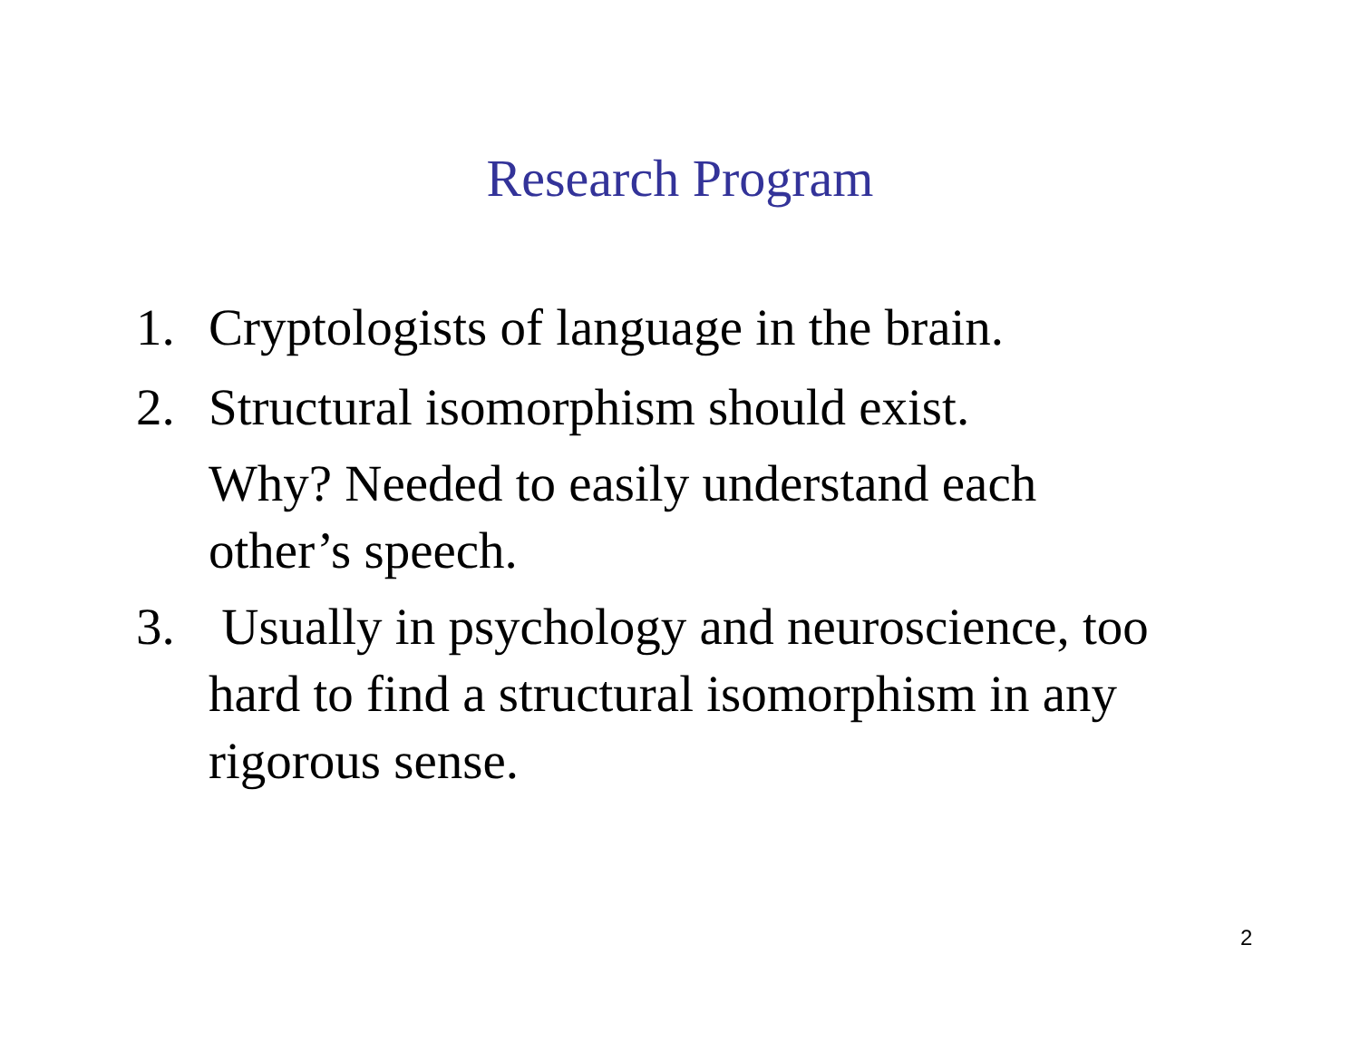Research Program
1. Cryptologists of language in the brain.
2. Structural isomorphism should exist.
Why? Needed to easily understand each other’s speech.
3. Usually in psychology and neuroscience, too hard to find a structural isomorphism in any rigorous sense.
2